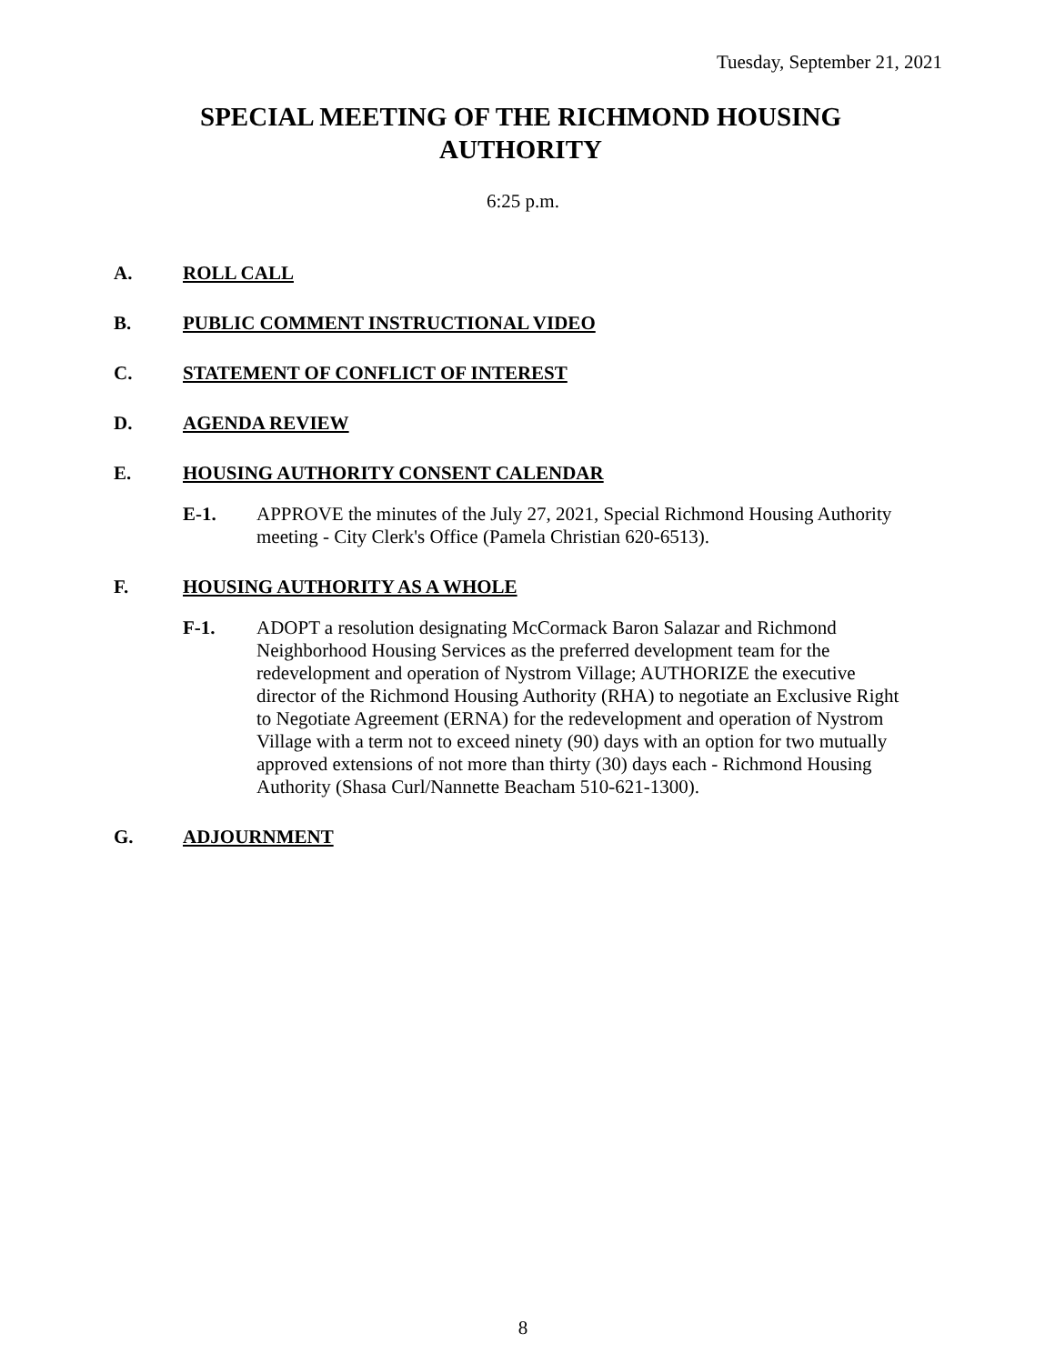Tuesday, September 21, 2021
SPECIAL MEETING OF THE RICHMOND HOUSING AUTHORITY
6:25 p.m.
A. ROLL CALL
B. PUBLIC COMMENT INSTRUCTIONAL VIDEO
C. STATEMENT OF CONFLICT OF INTEREST
D. AGENDA REVIEW
E. HOUSING AUTHORITY CONSENT CALENDAR
E-1. APPROVE the minutes of the July 27, 2021, Special Richmond Housing Authority meeting - City Clerk's Office (Pamela Christian 620-6513).
F. HOUSING AUTHORITY AS A WHOLE
F-1. ADOPT a resolution designating McCormack Baron Salazar and Richmond Neighborhood Housing Services as the preferred development team for the redevelopment and operation of Nystrom Village; AUTHORIZE the executive director of the Richmond Housing Authority (RHA) to negotiate an Exclusive Right to Negotiate Agreement (ERNA) for the redevelopment and operation of Nystrom Village with a term not to exceed ninety (90) days with an option for two mutually approved extensions of not more than thirty (30) days each - Richmond Housing Authority (Shasa Curl/Nannette Beacham 510-621-1300).
G. ADJOURNMENT
8